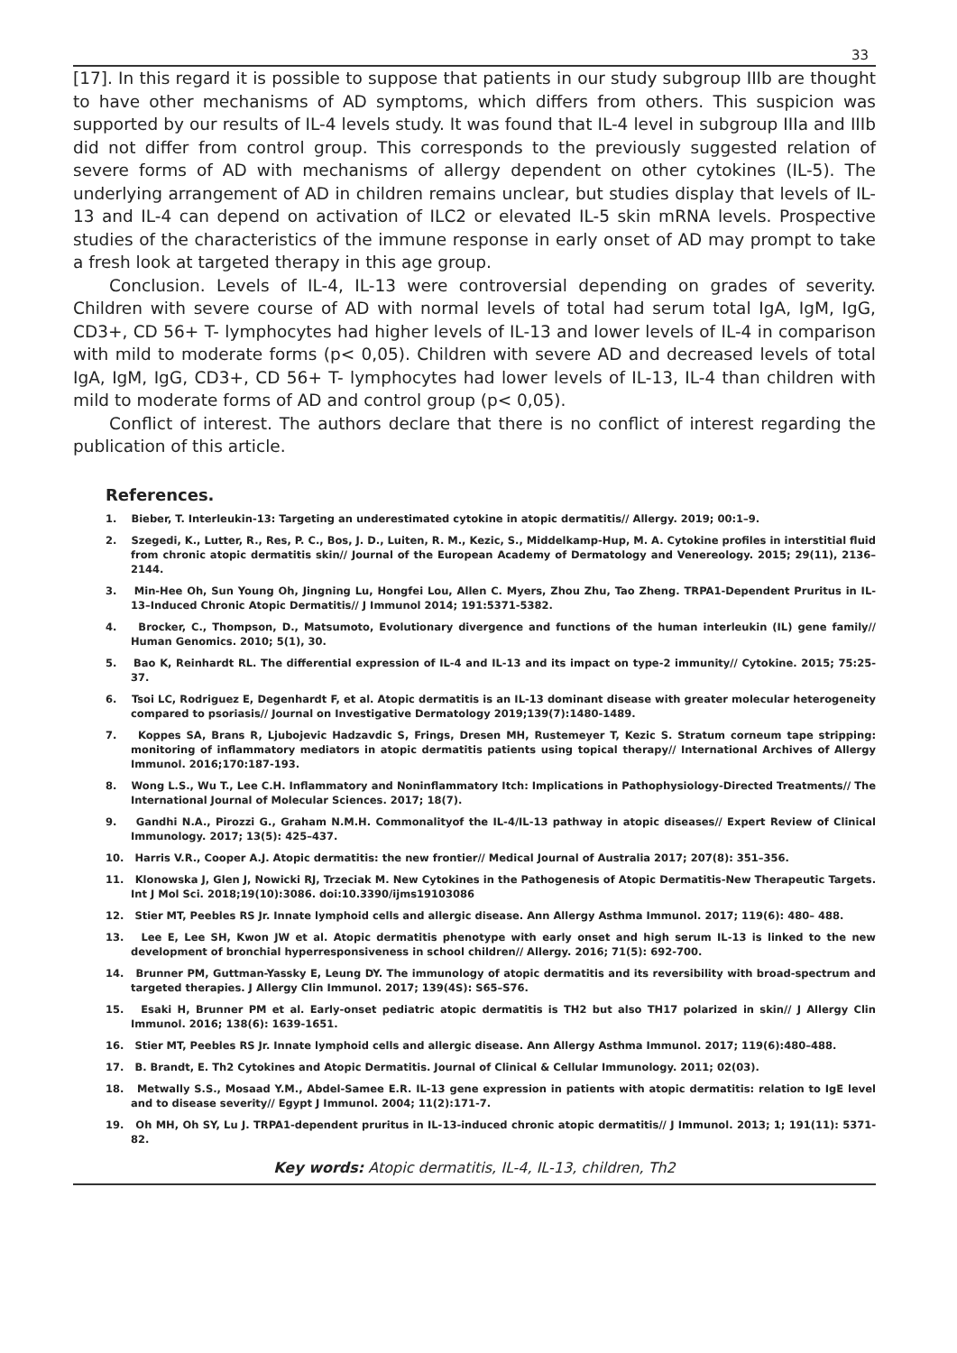33
[17]. In this regard it is possible to suppose that patients in our study subgroup IIIb are thought to have other mechanisms of AD symptoms, which differs from others. This suspicion was supported by our results of IL-4 levels study. It was found that IL-4 level in subgroup IIIa and IIIb did not differ from control group. This corresponds to the previously suggested relation of severe forms of AD with mechanisms of allergy dependent on other cytokines (IL-5). The underlying arrangement of AD in children remains unclear, but studies display that levels of IL-13 and IL-4 can depend on activation of ILC2 or elevated IL-5 skin mRNA levels. Prospective studies of the characteristics of the immune response in early onset of AD may prompt to take a fresh look at targeted therapy in this age group.
Conclusion. Levels of IL-4, IL-13 were controversial depending on grades of severity. Children with severe course of AD with normal levels of total had serum total IgA, IgM, IgG, CD3+, CD 56+ T- lymphocytes had higher levels of IL-13 and lower levels of IL-4 in comparison with mild to moderate forms (p< 0,05). Children with severe AD and decreased levels of total IgA, IgM, IgG, CD3+, CD 56+ T- lymphocytes had lower levels of IL-13, IL-4 than children with mild to moderate forms of AD and control group (p< 0,05).
Conflict of interest. The authors declare that there is no conflict of interest regarding the publication of this article.
References.
1. Bieber, T. Interleukin-13: Targeting an underestimated cytokine in atopic dermatitis// Allergy. 2019; 00:1–9.
2. Szegedi, K., Lutter, R., Res, P. C., Bos, J. D., Luiten, R. M., Kezic, S., Middelkamp-Hup, M. A. Cytokine profiles in interstitial fluid from chronic atopic dermatitis skin// Journal of the European Academy of Dermatology and Venereology. 2015; 29(11), 2136–2144.
3. Min-Hee Oh, Sun Young Oh, Jingning Lu, Hongfei Lou, Allen C. Myers, Zhou Zhu, Tao Zheng. TRPA1-Dependent Pruritus in IL-13–Induced Chronic Atopic Dermatitis// J Immunol 2014; 191:5371-5382.
4. Brocker, C., Thompson, D., Matsumoto, Evolutionary divergence and functions of the human interleukin (IL) gene family// Human Genomics. 2010; 5(1), 30.
5. Bao K, Reinhardt RL. The differential expression of IL-4 and IL-13 and its impact on type-2 immunity// Cytokine. 2015; 75:25-37.
6. Tsoi LC, Rodriguez E, Degenhardt F, et al. Atopic dermatitis is an IL-13 dominant disease with greater molecular heterogeneity compared to psoriasis// Journal on Investigative Dermatology 2019;139(7):1480-1489.
7. Koppes SA, Brans R, Ljubojevic Hadzavdic S, Frings, Dresen MH, Rustemeyer T, Kezic S. Stratum corneum tape stripping: monitoring of inflammatory mediators in atopic dermatitis patients using topical therapy// International Archives of Allergy Immunol. 2016;170:187-193.
8. Wong L.S., Wu T., Lee C.H. Inflammatory and Noninflammatory Itch: Implications in Pathophysiology-Directed Treatments// The International Journal of Molecular Sciences. 2017; 18(7).
9. Gandhi N.A., Pirozzi G., Graham N.M.H. Commonalityof the IL-4/IL-13 pathway in atopic diseases// Expert Review of Clinical Immunology. 2017; 13(5): 425–437.
10. Harris V.R., Cooper A.J. Atopic dermatitis: the new frontier// Medical Journal of Australia 2017; 207(8): 351–356.
11. Klonowska J, Glen J, Nowicki RJ, Trzeciak M. New Cytokines in the Pathogenesis of Atopic Dermatitis-New Therapeutic Targets. Int J Mol Sci. 2018;19(10):3086. doi:10.3390/ijms19103086
12. Stier MT, Peebles RS Jr. Innate lymphoid cells and allergic disease. Ann Allergy Asthma Immunol. 2017; 119(6): 480– 488.
13. Lee E, Lee SH, Kwon JW et al. Atopic dermatitis phenotype with early onset and high serum IL-13 is linked to the new development of bronchial hyperresponsiveness in school children// Allergy. 2016; 71(5): 692-700.
14. Brunner PM, Guttman-Yassky E, Leung DY. The immunology of atopic dermatitis and its reversibility with broad-spectrum and targeted therapies. J Allergy Clin Immunol. 2017; 139(4S): S65–S76.
15. Esaki H, Brunner PM et al. Early-onset pediatric atopic dermatitis is TH2 but also TH17 polarized in skin// J Allergy Clin Immunol. 2016; 138(6): 1639-1651.
16. Stier MT, Peebles RS Jr. Innate lymphoid cells and allergic disease. Ann Allergy Asthma Immunol. 2017; 119(6):480–488.
17. B. Brandt, E. Th2 Cytokines and Atopic Dermatitis. Journal of Clinical & Cellular Immunology. 2011; 02(03).
18. Metwally S.S., Mosaad Y.M., Abdel-Samee E.R. IL-13 gene expression in patients with atopic dermatitis: relation to IgE level and to disease severity// Egypt J Immunol. 2004; 11(2):171-7.
19. Oh MH, Oh SY, Lu J. TRPA1-dependent pruritus in IL-13-induced chronic atopic dermatitis// J Immunol. 2013; 1; 191(11): 5371-82.
Key words: Atopic dermatitis, IL-4, IL-13, children, Th2